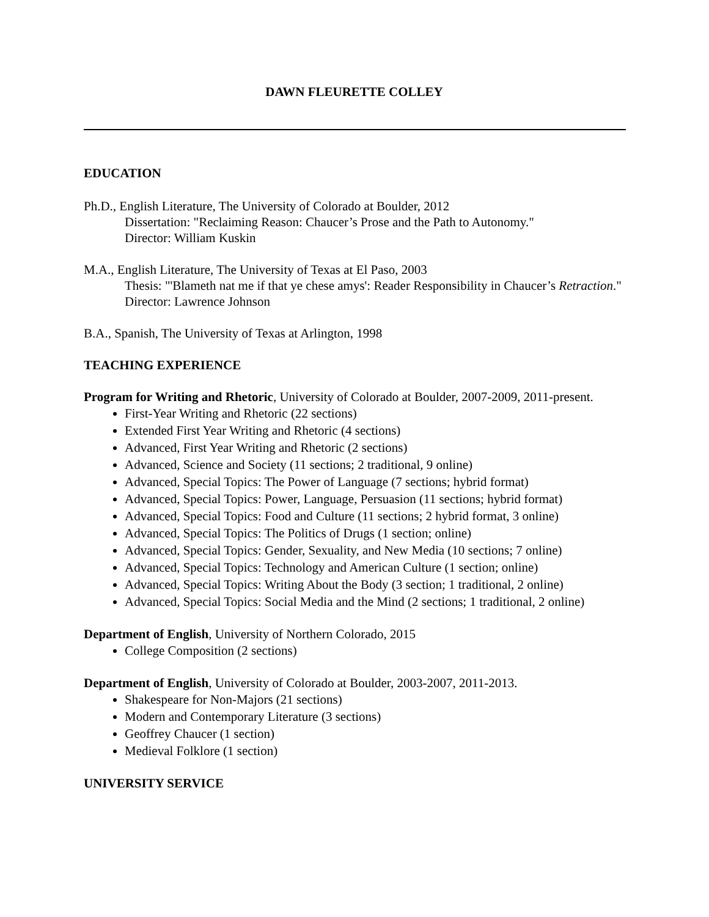DAWN FLEURETTE COLLEY
EDUCATION
Ph.D., English Literature, The University of Colorado at Boulder, 2012
Dissertation: "Reclaiming Reason: Chaucer’s Prose and the Path to Autonomy."
Director: William Kuskin
M.A., English Literature, The University of Texas at El Paso, 2003
Thesis: "'Blameth nat me if that ye chese amys': Reader Responsibility in Chaucer’s Retraction."
Director: Lawrence Johnson
B.A., Spanish, The University of Texas at Arlington, 1998
TEACHING EXPERIENCE
Program for Writing and Rhetoric, University of Colorado at Boulder, 2007-2009, 2011-present.
First-Year Writing and Rhetoric (22 sections)
Extended First Year Writing and Rhetoric (4 sections)
Advanced, First Year Writing and Rhetoric (2 sections)
Advanced, Science and Society (11 sections; 2 traditional, 9 online)
Advanced, Special Topics: The Power of Language (7 sections; hybrid format)
Advanced, Special Topics: Power, Language, Persuasion (11 sections; hybrid format)
Advanced, Special Topics: Food and Culture (11 sections; 2 hybrid format, 3 online)
Advanced, Special Topics: The Politics of Drugs (1 section; online)
Advanced, Special Topics: Gender, Sexuality, and New Media (10 sections; 7 online)
Advanced, Special Topics: Technology and American Culture (1 section; online)
Advanced, Special Topics: Writing About the Body (3 section; 1 traditional, 2 online)
Advanced, Special Topics: Social Media and the Mind (2 sections; 1 traditional, 2 online)
Department of English, University of Northern Colorado, 2015
College Composition (2 sections)
Department of English, University of Colorado at Boulder, 2003-2007, 2011-2013.
Shakespeare for Non-Majors (21 sections)
Modern and Contemporary Literature (3 sections)
Geoffrey Chaucer (1 section)
Medieval Folklore (1 section)
UNIVERSITY SERVICE